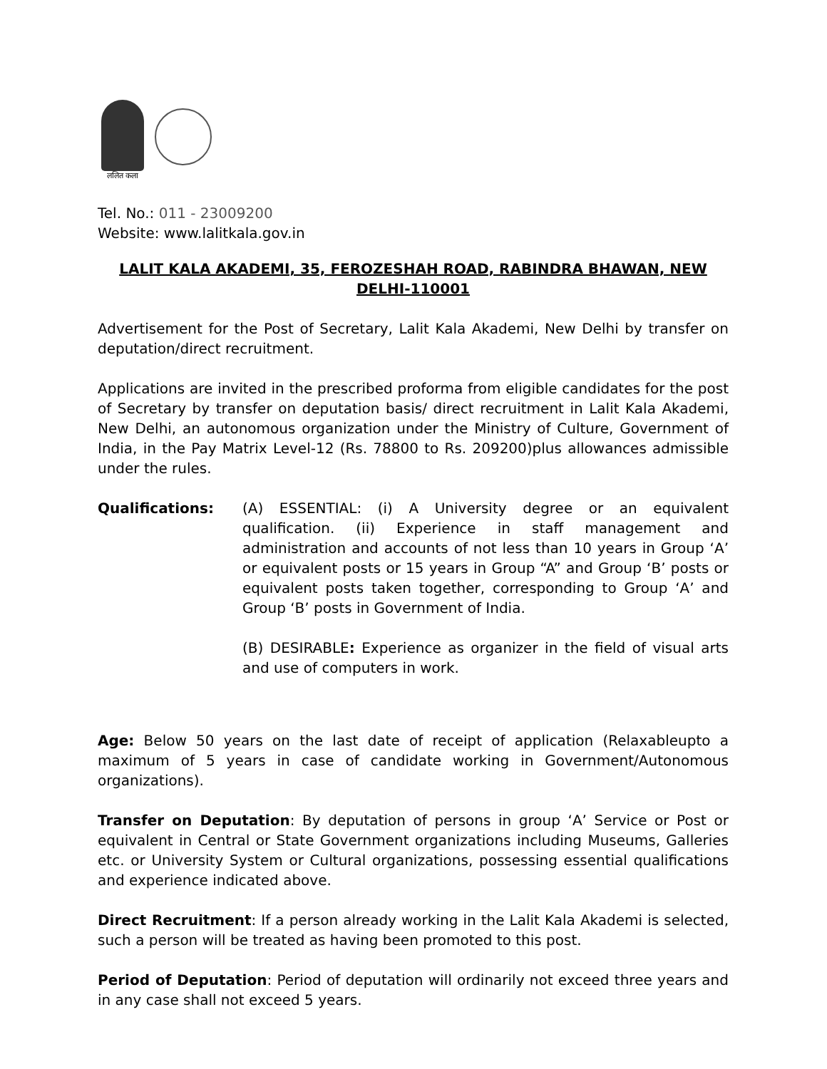ललित कला
Tel. No.: 011 - 23009200
Website: www.lalitkala.gov.in
LALIT KALA AKADEMI, 35, FEROZESHAH ROAD, RABINDRA BHAWAN, NEW DELHI-110001
Advertisement for the Post of Secretary, Lalit Kala Akademi, New Delhi by transfer on deputation/direct recruitment.
Applications are invited in the prescribed proforma from eligible candidates for the post of Secretary by transfer on deputation basis/ direct recruitment in Lalit Kala Akademi, New Delhi, an autonomous organization under the Ministry of Culture, Government of India, in the Pay Matrix Level-12 (Rs. 78800 to Rs. 209200)plus allowances admissible under the rules.
Qualifications: (A) ESSENTIAL: (i) A University degree or an equivalent qualification. (ii) Experience in staff management and administration and accounts of not less than 10 years in Group ‘A’ or equivalent posts or 15 years in Group “A” and Group ‘B’ posts or equivalent posts taken together, corresponding to Group ‘A’ and Group ‘B’ posts in Government of India.
(B) DESIRABLE: Experience as organizer in the field of visual arts and use of computers in work.
Age: Below 50 years on the last date of receipt of application (Relaxableupto a maximum of 5 years in case of candidate working in Government/Autonomous organizations).
Transfer on Deputation: By deputation of persons in group ‘A’ Service or Post or equivalent in Central or State Government organizations including Museums, Galleries etc. or University System or Cultural organizations, possessing essential qualifications and experience indicated above.
Direct Recruitment: If a person already working in the Lalit Kala Akademi is selected, such a person will be treated as having been promoted to this post.
Period of Deputation: Period of deputation will ordinarily not exceed three years and in any case shall not exceed 5 years.